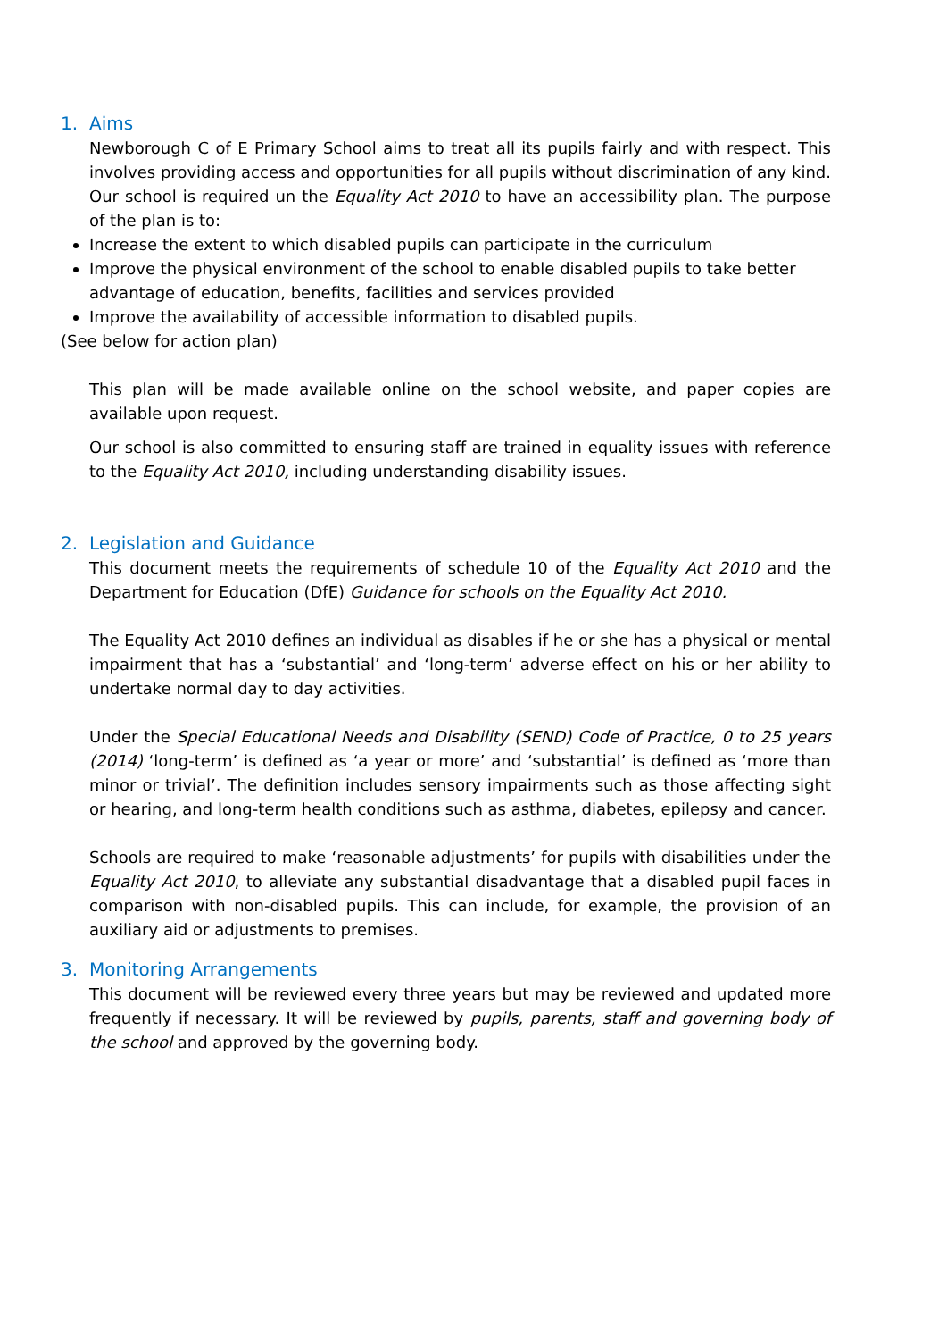1. Aims
Newborough C of E Primary School aims to treat all its pupils fairly and with respect. This involves providing access and opportunities for all pupils without discrimination of any kind. Our school is required un the Equality Act 2010 to have an accessibility plan. The purpose of the plan is to:
Increase the extent to which disabled pupils can participate in the curriculum
Improve the physical environment of the school to enable disabled pupils to take better advantage of education, benefits, facilities and services provided
Improve the availability of accessible information to disabled pupils.
(See below for action plan)
This plan will be made available online on the school website, and paper copies are available upon request.
Our school is also committed to ensuring staff are trained in equality issues with reference to the Equality Act 2010, including understanding disability issues.
2. Legislation and Guidance
This document meets the requirements of schedule 10 of the Equality Act 2010 and the Department for Education (DfE) Guidance for schools on the Equality Act 2010.
The Equality Act 2010 defines an individual as disables if he or she has a physical or mental impairment that has a ‘substantial’ and ‘long-term’ adverse effect on his or her ability to undertake normal day to day activities.
Under the Special Educational Needs and Disability (SEND) Code of Practice, 0 to 25 years (2014) ‘long-term’ is defined as ‘a year or more’ and ‘substantial’ is defined as ‘more than minor or trivial’. The definition includes sensory impairments such as those affecting sight or hearing, and long-term health conditions such as asthma, diabetes, epilepsy and cancer.
Schools are required to make ‘reasonable adjustments’ for pupils with disabilities under the Equality Act 2010, to alleviate any substantial disadvantage that a disabled pupil faces in comparison with non-disabled pupils. This can include, for example, the provision of an auxiliary aid or adjustments to premises.
3. Monitoring Arrangements
This document will be reviewed every three years but may be reviewed and updated more frequently if necessary. It will be reviewed by pupils, parents, staff and governing body of the school and approved by the governing body.